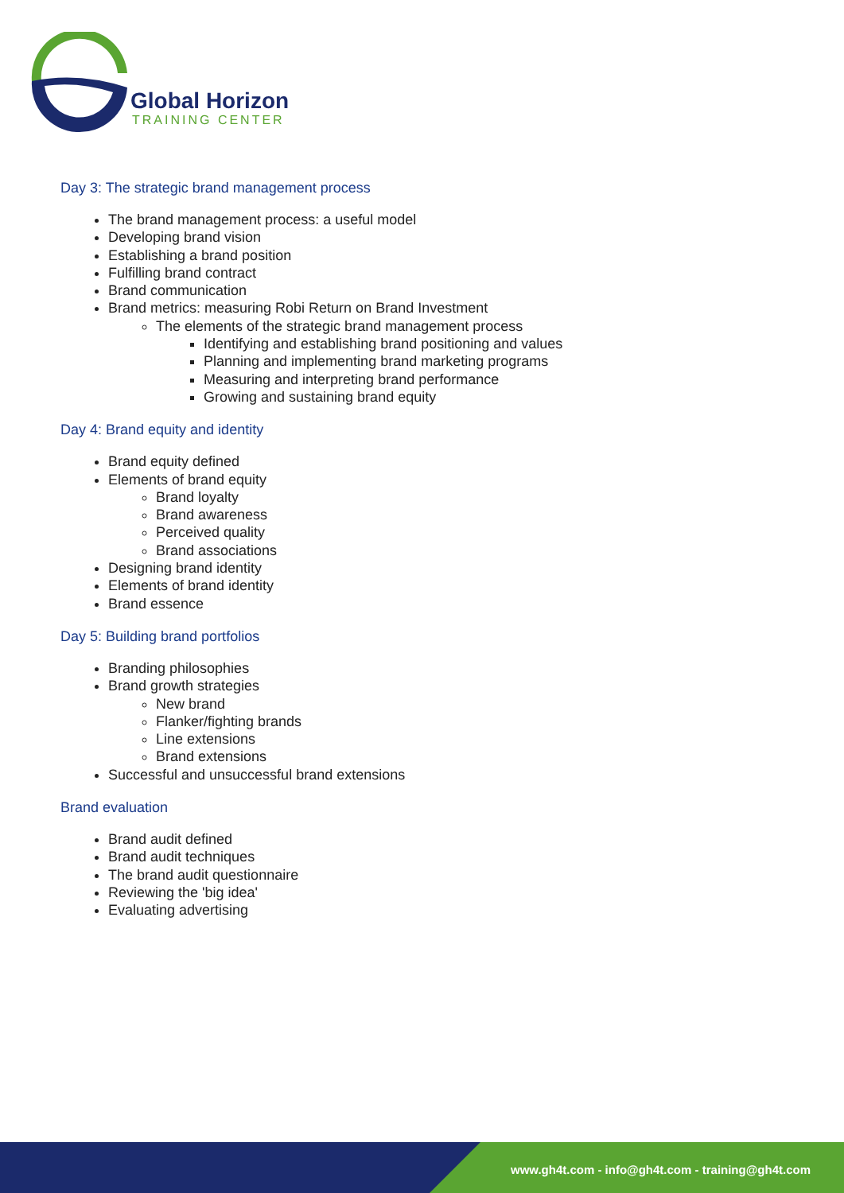Global Horizon
TRAINING CENTER
Day 3: The strategic brand management process
The brand management process: a useful model
Developing brand vision
Establishing a brand position
Fulfilling brand contract
Brand communication
Brand metrics: measuring Robi Return on Brand Investment
The elements of the strategic brand management process
Identifying and establishing brand positioning and values
Planning and implementing brand marketing programs
Measuring and interpreting brand performance
Growing and sustaining brand equity
Day 4: Brand equity and identity
Brand equity defined
Elements of brand equity
Brand loyalty
Brand awareness
Perceived quality
Brand associations
Designing brand identity
Elements of brand identity
Brand essence
Day 5: Building brand portfolios
Branding philosophies
Brand growth strategies
New brand
Flanker/fighting brands
Line extensions
Brand extensions
Successful and unsuccessful brand extensions
Brand evaluation
Brand audit defined
Brand audit techniques
The brand audit questionnaire
Reviewing the 'big idea'
Evaluating advertising
www.gh4t.com - info@gh4t.com - training@gh4t.com